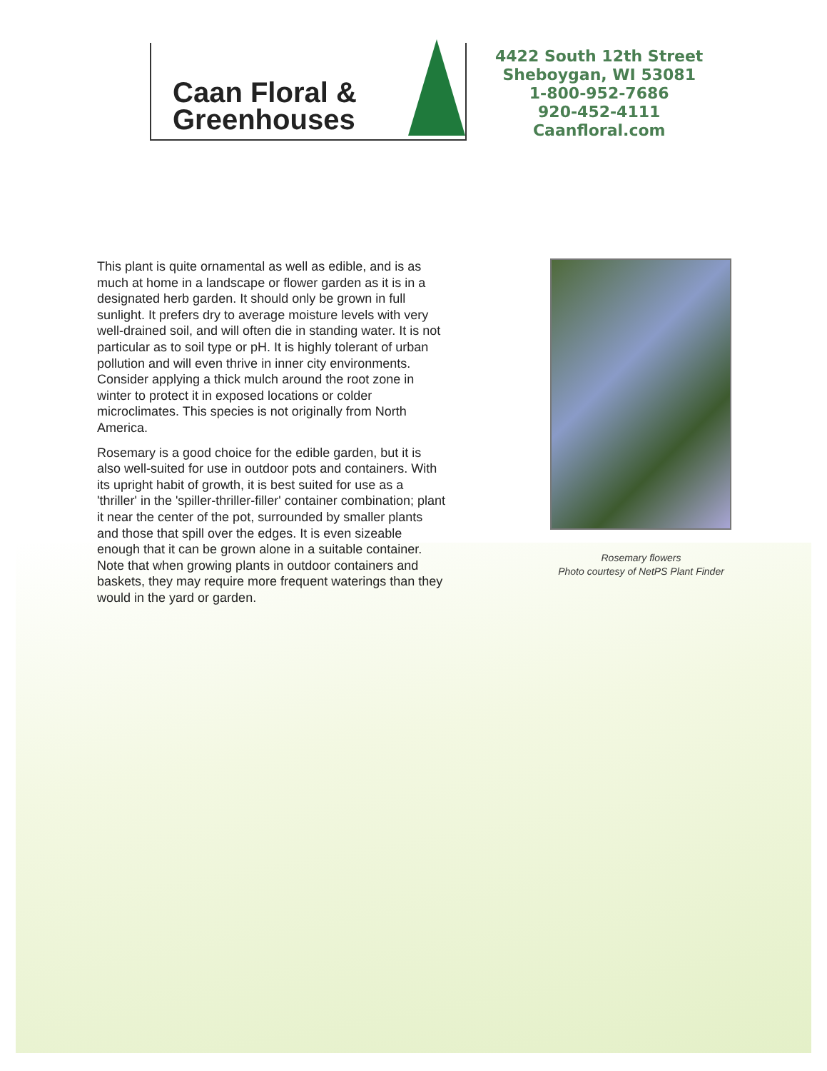Caan Floral &
Greenhouses
4422 South 12th Street
Sheboygan, WI 53081
1-800-952-7686
920-452-4111
Caanfloral.com
This plant is quite ornamental as well as edible, and is as much at home in a landscape or flower garden as it is in a designated herb garden. It should only be grown in full sunlight. It prefers dry to average moisture levels with very well-drained soil, and will often die in standing water. It is not particular as to soil type or pH. It is highly tolerant of urban pollution and will even thrive in inner city environments. Consider applying a thick mulch around the root zone in winter to protect it in exposed locations or colder microclimates. This species is not originally from North America.
Rosemary is a good choice for the edible garden, but it is also well-suited for use in outdoor pots and containers. With its upright habit of growth, it is best suited for use as a 'thriller' in the 'spiller-thriller-filler' container combination; plant it near the center of the pot, surrounded by smaller plants and those that spill over the edges. It is even sizeable enough that it can be grown alone in a suitable container. Note that when growing plants in outdoor containers and baskets, they may require more frequent waterings than they would in the yard or garden.
Rosemary flowers
Photo courtesy of NetPS Plant Finder